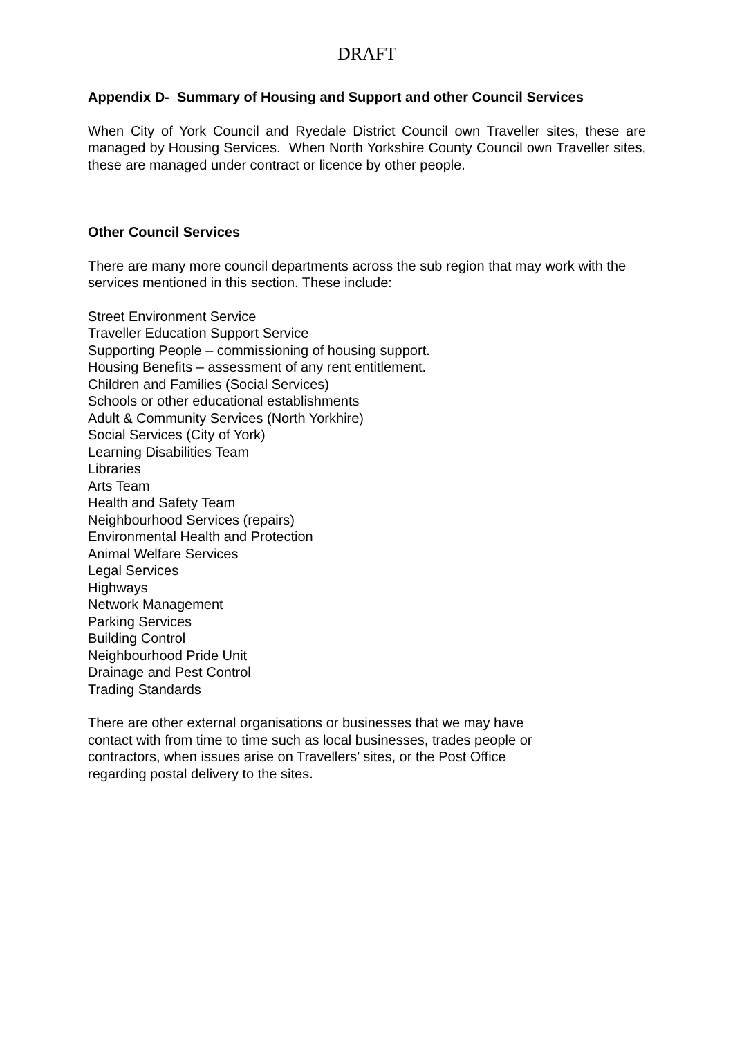DRAFT
Appendix D- Summary of Housing and Support and other Council Services
When City of York Council and Ryedale District Council own Traveller sites, these are managed by Housing Services. When North Yorkshire County Council own Traveller sites, these are managed under contract or licence by other people.
Other Council Services
There are many more council departments across the sub region that may work with the services mentioned in this section. These include:
Street Environment Service
Traveller Education Support Service
Supporting People – commissioning of housing support.
Housing Benefits – assessment of any rent entitlement.
Children and Families (Social Services)
Schools or other educational establishments
Adult & Community Services (North Yorkhire)
Social Services (City of York)
Learning Disabilities Team
Libraries
Arts Team
Health and Safety Team
Neighbourhood Services (repairs)
Environmental Health and Protection
Animal Welfare Services
Legal Services
Highways
Network Management
Parking Services
Building Control
Neighbourhood Pride Unit
Drainage and Pest Control
Trading Standards
There are other external organisations or businesses that we may have
contact with from time to time such as local businesses, trades people or
contractors, when issues arise on Travellers’ sites, or the Post Office
regarding postal delivery to the sites.